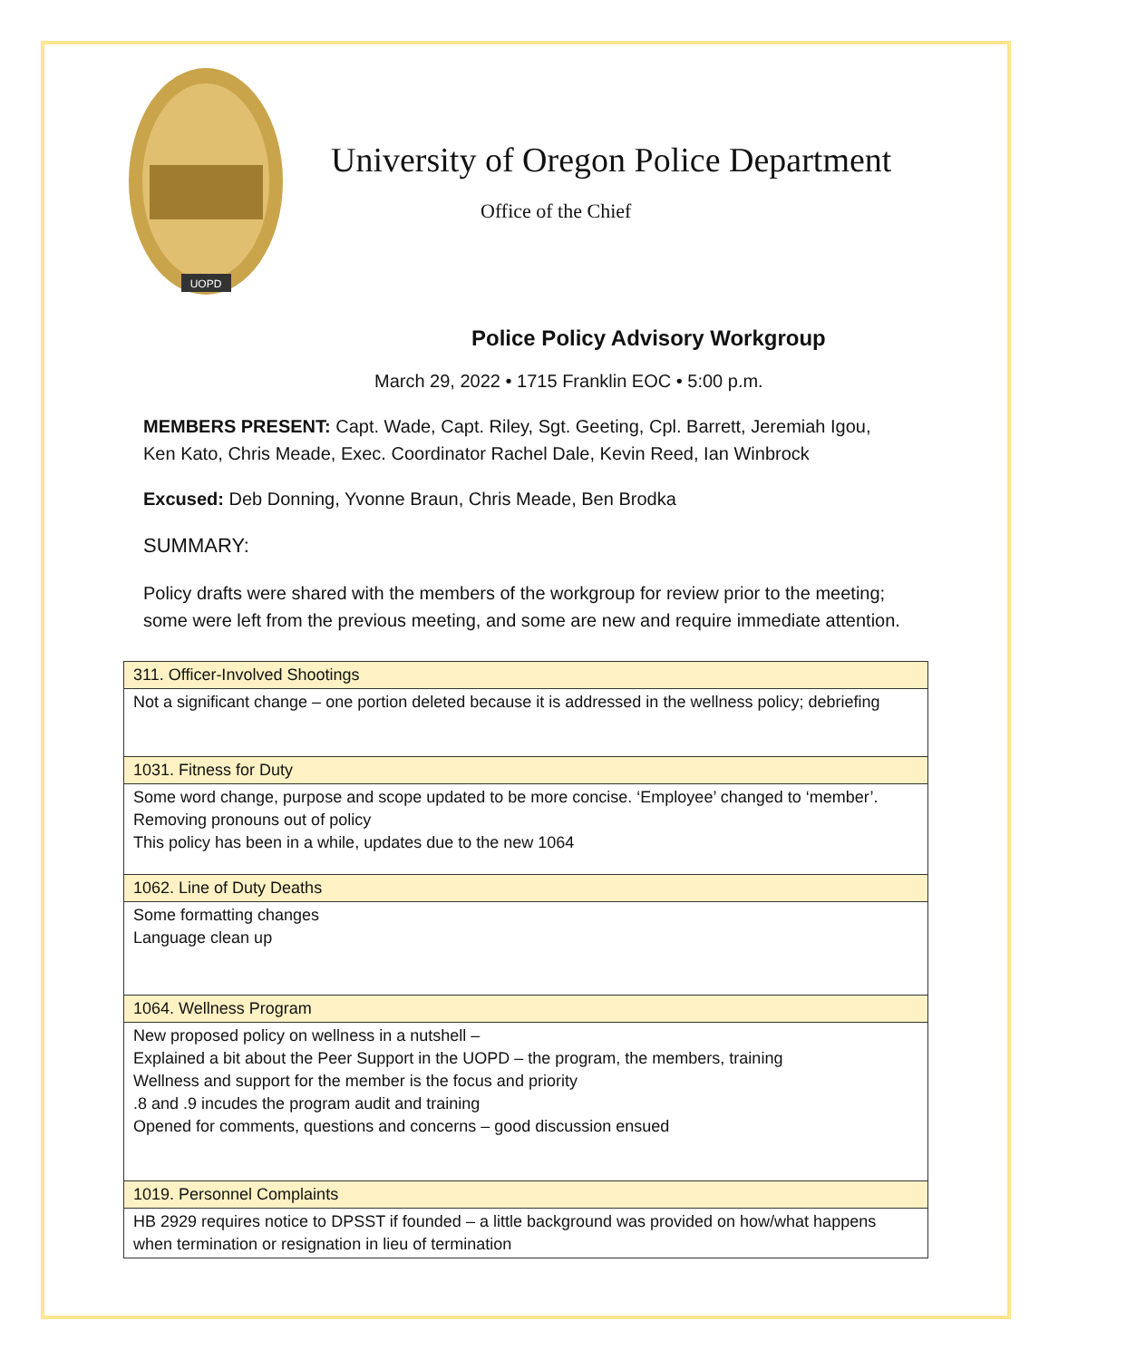UOPD
University of Oregon Police Department
Office of the Chief
Police Policy Advisory Workgroup
March 29, 2022 • 1715 Franklin EOC • 5:00 p.m.
MEMBERS PRESENT: Capt. Wade, Capt. Riley, Sgt. Geeting, Cpl. Barrett, Jeremiah Igou, Ken Kato, Chris Meade, Exec. Coordinator Rachel Dale, Kevin Reed, Ian Winbrock
Excused: Deb Donning, Yvonne Braun, Chris Meade, Ben Brodka
SUMMARY:
Policy drafts were shared with the members of the workgroup for review prior to the meeting; some were left from the previous meeting, and some are new and require immediate attention.
| 311. Officer-Involved Shootings |
| Not a significant change – one portion deleted because it is addressed in the wellness policy; debriefing |
| 1031. Fitness for Duty |
| Some word change, purpose and scope updated to be more concise. ‘Employee’ changed to ‘member’. Removing pronouns out of policy This policy has been in a while, updates due to the new 1064 |
| 1062. Line of Duty Deaths |
| Some formatting changes Language clean up |
| 1064. Wellness Program |
| New proposed policy on wellness in a nutshell – Explained a bit about the Peer Support in the UOPD – the program, the members, training Wellness and support for the member is the focus and priority .8 and .9 incudes the program audit and training Opened for comments, questions and concerns – good discussion ensued |
| 1019. Personnel Complaints |
| HB 2929 requires notice to DPSST if founded – a little background was provided on how/what happens when termination or resignation in lieu of termination |